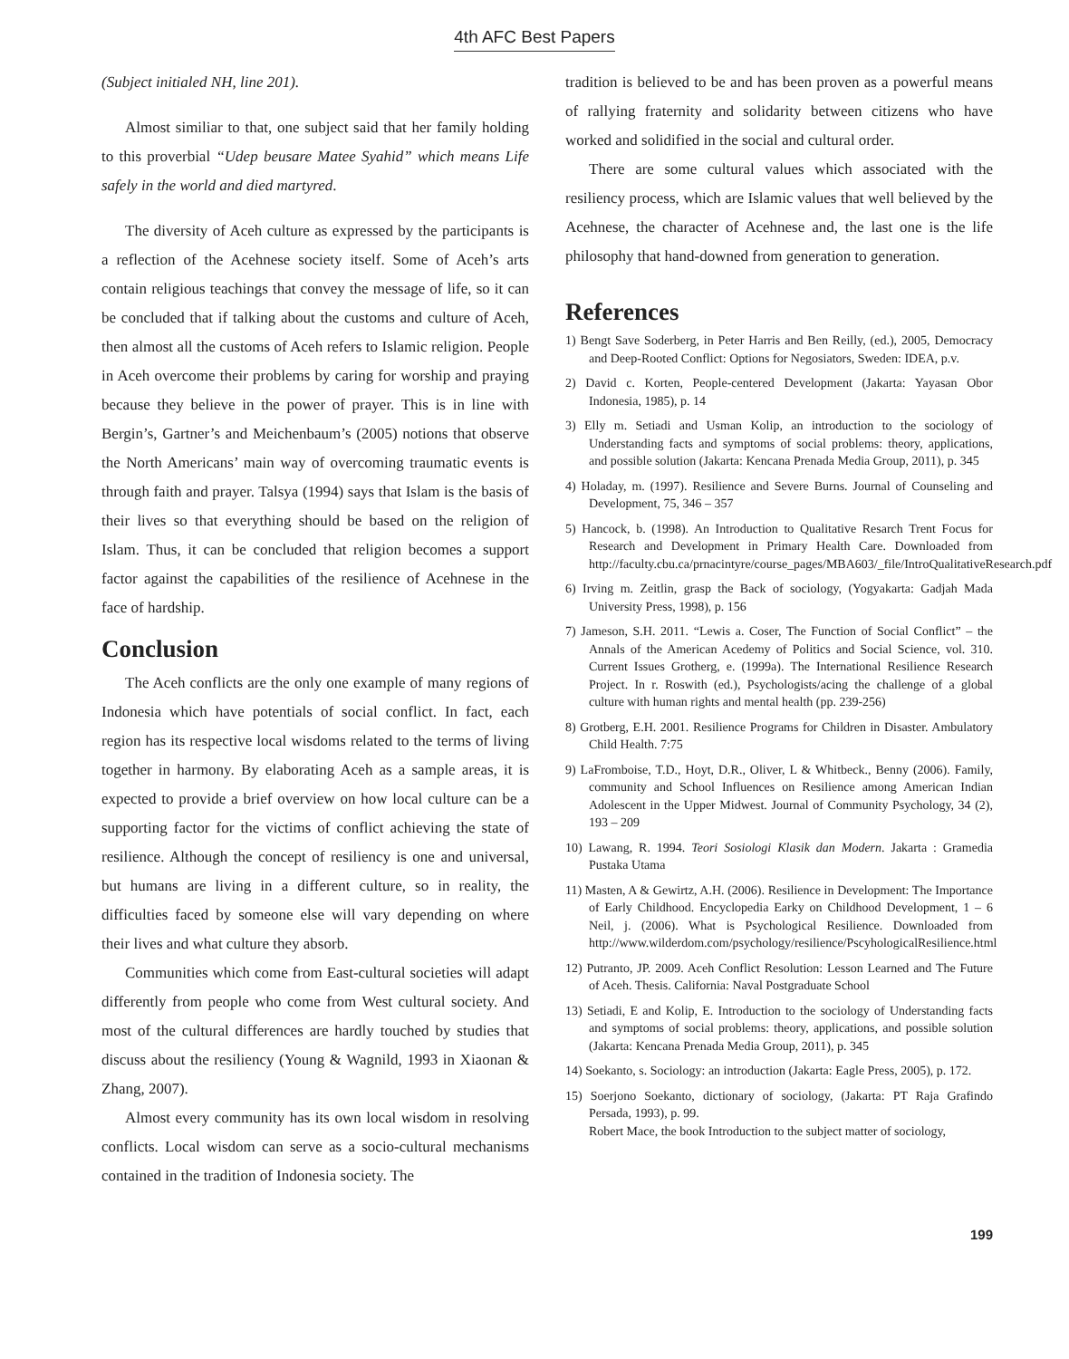4th AFC Best Papers
(Subject initialed NH, line 201).
Almost similiar to that, one subject said that her family holding to this proverbial “Udep beusare Matee Syahid” which means Life safely in the world and died martyred.
The diversity of Aceh culture as expressed by the participants is a reflection of the Acehnese society itself. Some of Aceh’s arts contain religious teachings that convey the message of life, so it can be concluded that if talking about the customs and culture of Aceh, then almost all the customs of Aceh refers to Islamic religion. People in Aceh overcome their problems by caring for worship and praying because they believe in the power of prayer. This is in line with Bergin’s, Gartner’s and Meichenbaum’s (2005) notions that observe the North Americans’ main way of overcoming traumatic events is through faith and prayer. Talsya (1994) says that Islam is the basis of their lives so that everything should be based on the religion of Islam. Thus, it can be concluded that religion becomes a support factor against the capabilities of the resilience of Acehnese in the face of hardship.
Conclusion
The Aceh conflicts are the only one example of many regions of Indonesia which have potentials of social conflict. In fact, each region has its respective local wisdoms related to the terms of living together in harmony. By elaborating Aceh as a sample areas, it is expected to provide a brief overview on how local culture can be a supporting factor for the victims of conflict achieving the state of resilience. Although the concept of resiliency is one and universal, but humans are living in a different culture, so in reality, the difficulties faced by someone else will vary depending on where their lives and what culture they absorb.
Communities which come from East-cultural societies will adapt differently from people who come from West cultural society. And most of the cultural differences are hardly touched by studies that discuss about the resiliency (Young & Wagnild, 1993 in Xiaonan & Zhang, 2007).
Almost every community has its own local wisdom in resolving conflicts. Local wisdom can serve as a socio-cultural mechanisms contained in the tradition of Indonesia society. The
tradition is believed to be and has been proven as a powerful means of rallying fraternity and solidarity between citizens who have worked and solidified in the social and cultural order.
There are some cultural values which associated with the resiliency process, which are Islamic values that well believed by the Acehnese, the character of Acehnese and, the last one is the life philosophy that hand-downed from generation to generation.
References
1) Bengt Save Soderberg, in Peter Harris and Ben Reilly, (ed.), 2005, Democracy and Deep-Rooted Conflict: Options for Negosiators, Sweden: IDEA, p.v.
2) David c. Korten, People-centered Development (Jakarta: Yayasan Obor Indonesia, 1985), p. 14
3) Elly m. Setiadi and Usman Kolip, an introduction to the sociology of Understanding facts and symptoms of social problems: theory, applications, and possible solution (Jakarta: Kencana Prenada Media Group, 2011), p. 345
4) Holaday, m. (1997). Resilience and Severe Burns. Journal of Counseling and Development, 75, 346 – 357
5) Hancock, b. (1998). An Introduction to Qualitative Resarch Trent Focus for Research and Development in Primary Health Care. Downloaded from http://faculty.cbu.ca/prnacintyre/course_pages/MBA603/_file/IntroQualitativeResearch.pdf
6) Irving m. Zeitlin, grasp the Back of sociology, (Yogyakarta: Gadjah Mada University Press, 1998), p. 156
7) Jameson, S.H. 2011. “Lewis a. Coser, The Function of Social Conflict” – the Annals of the American Acedemy of Politics and Social Science, vol. 310. Current Issues Grotherg, e. (1999a). The International Resilience Research Project. In r. Roswith (ed.), Psychologists/acing the challenge of a global culture with human rights and mental health (pp. 239-256)
8) Grotberg, E.H. 2001. Resilience Programs for Children in Disaster. Ambulatory Child Health. 7:75
9) LaFromboise, T.D., Hoyt, D.R., Oliver, L & Whitbeck., Benny (2006). Family, community and School Influences on Resilience among American Indian Adolescent in the Upper Midwest. Journal of Community Psychology, 34 (2), 193 – 209
10) Lawang, R. 1994. Teori Sosiologi Klasik dan Modern. Jakarta : Gramedia Pustaka Utama
11) Masten, A & Gewirtz, A.H. (2006). Resilience in Development: The Importance of Early Childhood. Encyclopedia Earky on Childhood Development, 1 – 6 Neil, j. (2006). What is Psychological Resilience. Downloaded from http://www.wilderdom.com/psychology/resilience/PscyhologicalResilience.html
12) Putranto, JP. 2009. Aceh Conflict Resolution: Lesson Learned and The Future of Aceh. Thesis. California: Naval Postgraduate School
13) Setiadi, E and Kolip, E. Introduction to the sociology of Understanding facts and symptoms of social problems: theory, applications, and possible solution (Jakarta: Kencana Prenada Media Group, 2011), p. 345
14) Soekanto, s. Sociology: an introduction (Jakarta: Eagle Press, 2005), p. 172.
15) Soerjono Soekanto, dictionary of sociology, (Jakarta: PT Raja Grafindo Persada, 1993), p. 99.
Robert Mace, the book Introduction to the subject matter of sociology,
199